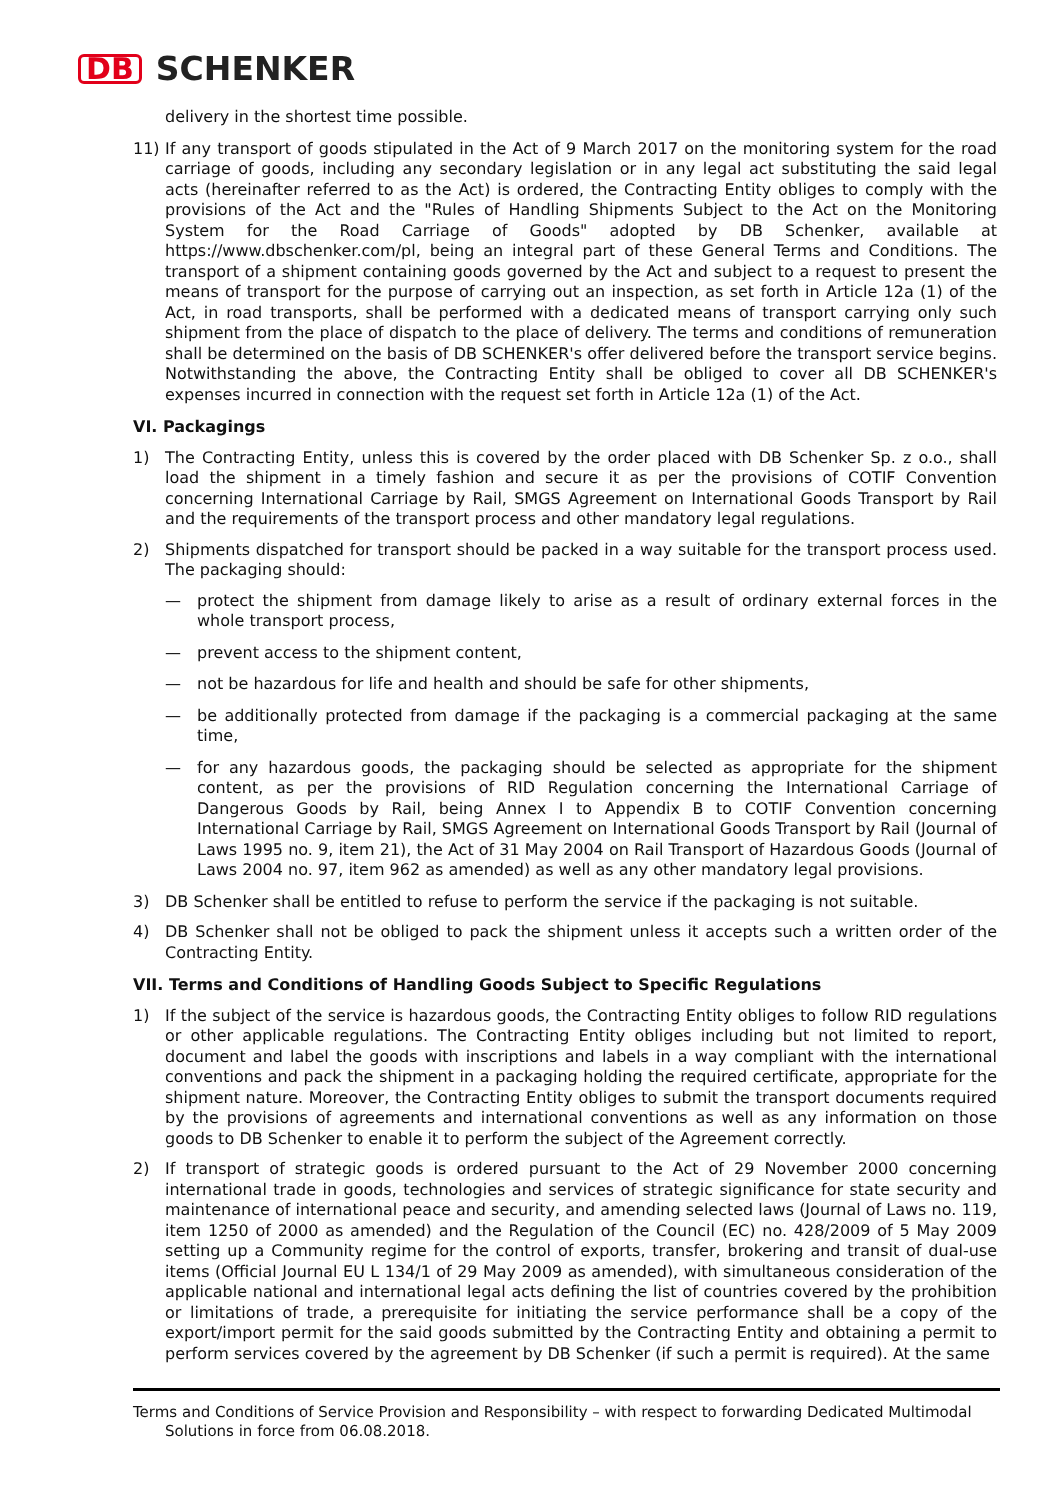DB SCHENKER
delivery in the shortest time possible.
11) If any transport of goods stipulated in the Act of 9 March 2017 on the monitoring system for the road carriage of goods, including any secondary legislation or in any legal act substituting the said legal acts (hereinafter referred to as the Act) is ordered, the Contracting Entity obliges to comply with the provisions of the Act and the "Rules of Handling Shipments Subject to the Act on the Monitoring System for the Road Carriage of Goods" adopted by DB Schenker, available at https://www.dbschenker.com/pl, being an integral part of these General Terms and Conditions. The transport of a shipment containing goods governed by the Act and subject to a request to present the means of transport for the purpose of carrying out an inspection, as set forth in Article 12a (1) of the Act, in road transports, shall be performed with a dedicated means of transport carrying only such shipment from the place of dispatch to the place of delivery. The terms and conditions of remuneration shall be determined on the basis of DB SCHENKER's offer delivered before the transport service begins. Notwithstanding the above, the Contracting Entity shall be obliged to cover all DB SCHENKER's expenses incurred in connection with the request set forth in Article 12a (1) of the Act.
VI. Packagings
1) The Contracting Entity, unless this is covered by the order placed with DB Schenker Sp. z o.o., shall load the shipment in a timely fashion and secure it as per the provisions of COTIF Convention concerning International Carriage by Rail, SMGS Agreement on International Goods Transport by Rail and the requirements of the transport process and other mandatory legal regulations.
2) Shipments dispatched for transport should be packed in a way suitable for the transport process used. The packaging should:
— protect the shipment from damage likely to arise as a result of ordinary external forces in the whole transport process,
— prevent access to the shipment content,
— not be hazardous for life and health and should be safe for other shipments,
— be additionally protected from damage if the packaging is a commercial packaging at the same time,
— for any hazardous goods, the packaging should be selected as appropriate for the shipment content, as per the provisions of RID Regulation concerning the International Carriage of Dangerous Goods by Rail, being Annex I to Appendix B to COTIF Convention concerning International Carriage by Rail, SMGS Agreement on International Goods Transport by Rail (Journal of Laws 1995 no. 9, item 21), the Act of 31 May 2004 on Rail Transport of Hazardous Goods (Journal of Laws 2004 no. 97, item 962 as amended) as well as any other mandatory legal provisions.
3) DB Schenker shall be entitled to refuse to perform the service if the packaging is not suitable.
4) DB Schenker shall not be obliged to pack the shipment unless it accepts such a written order of the Contracting Entity.
VII. Terms and Conditions of Handling Goods Subject to Specific Regulations
1) If the subject of the service is hazardous goods, the Contracting Entity obliges to follow RID regulations or other applicable regulations. The Contracting Entity obliges including but not limited to report, document and label the goods with inscriptions and labels in a way compliant with the international conventions and pack the shipment in a packaging holding the required certificate, appropriate for the shipment nature. Moreover, the Contracting Entity obliges to submit the transport documents required by the provisions of agreements and international conventions as well as any information on those goods to DB Schenker to enable it to perform the subject of the Agreement correctly.
2) If transport of strategic goods is ordered pursuant to the Act of 29 November 2000 concerning international trade in goods, technologies and services of strategic significance for state security and maintenance of international peace and security, and amending selected laws (Journal of Laws no. 119, item 1250 of 2000 as amended) and the Regulation of the Council (EC) no. 428/2009 of 5 May 2009 setting up a Community regime for the control of exports, transfer, brokering and transit of dual-use items (Official Journal EU L 134/1 of 29 May 2009 as amended), with simultaneous consideration of the applicable national and international legal acts defining the list of countries covered by the prohibition or limitations of trade, a prerequisite for initiating the service performance shall be a copy of the export/import permit for the said goods submitted by the Contracting Entity and obtaining a permit to perform services covered by the agreement by DB Schenker (if such a permit is required). At the same
Terms and Conditions of Service Provision and Responsibility – with respect to forwarding Dedicated Multimodal
Solutions in force from 06.08.2018.